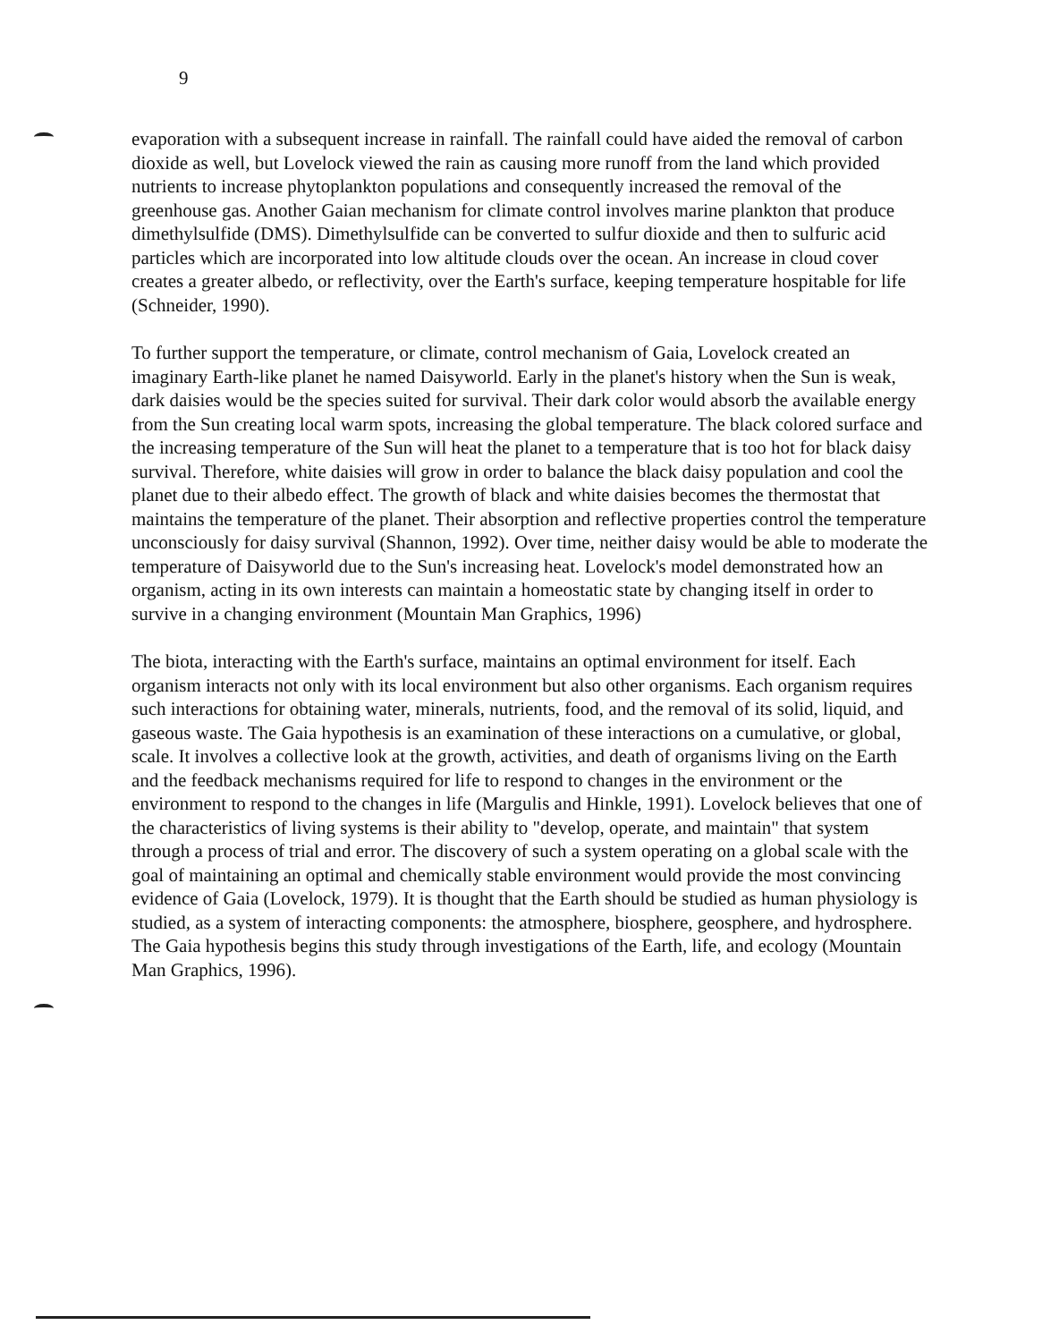9
evaporation with a subsequent increase in rainfall. The rainfall could have aided the removal of carbon dioxide as well, but Lovelock viewed the rain as causing more runoff from the land which provided nutrients to increase phytoplankton populations and consequently increased the removal of the greenhouse gas. Another Gaian mechanism for climate control involves marine plankton that produce dimethylsulfide (DMS). Dimethylsulfide can be converted to sulfur dioxide and then to sulfuric acid particles which are incorporated into low altitude clouds over the ocean. An increase in cloud cover creates a greater albedo, or reflectivity, over the Earth's surface, keeping temperature hospitable for life (Schneider, 1990).
To further support the temperature, or climate, control mechanism of Gaia, Lovelock created an imaginary Earth-like planet he named Daisyworld. Early in the planet's history when the Sun is weak, dark daisies would be the species suited for survival. Their dark color would absorb the available energy from the Sun creating local warm spots, increasing the global temperature. The black colored surface and the increasing temperature of the Sun will heat the planet to a temperature that is too hot for black daisy survival. Therefore, white daisies will grow in order to balance the black daisy population and cool the planet due to their albedo effect. The growth of black and white daisies becomes the thermostat that maintains the temperature of the planet. Their absorption and reflective properties control the temperature unconsciously for daisy survival (Shannon, 1992). Over time, neither daisy would be able to moderate the temperature of Daisyworld due to the Sun's increasing heat. Lovelock's model demonstrated how an organism, acting in its own interests can maintain a homeostatic state by changing itself in order to survive in a changing environment (Mountain Man Graphics, 1996)
The biota, interacting with the Earth's surface, maintains an optimal environment for itself. Each organism interacts not only with its local environment but also other organisms. Each organism requires such interactions for obtaining water, minerals, nutrients, food, and the removal of its solid, liquid, and gaseous waste. The Gaia hypothesis is an examination of these interactions on a cumulative, or global, scale. It involves a collective look at the growth, activities, and death of organisms living on the Earth and the feedback mechanisms required for life to respond to changes in the environment or the environment to respond to the changes in life (Margulis and Hinkle, 1991). Lovelock believes that one of the characteristics of living systems is their ability to "develop, operate, and maintain" that system through a process of trial and error. The discovery of such a system operating on a global scale with the goal of maintaining an optimal and chemically stable environment would provide the most convincing evidence of Gaia (Lovelock, 1979). It is thought that the Earth should be studied as human physiology is studied, as a system of interacting components: the atmosphere, biosphere, geosphere, and hydrosphere. The Gaia hypothesis begins this study through investigations of the Earth, life, and ecology (Mountain Man Graphics, 1996).